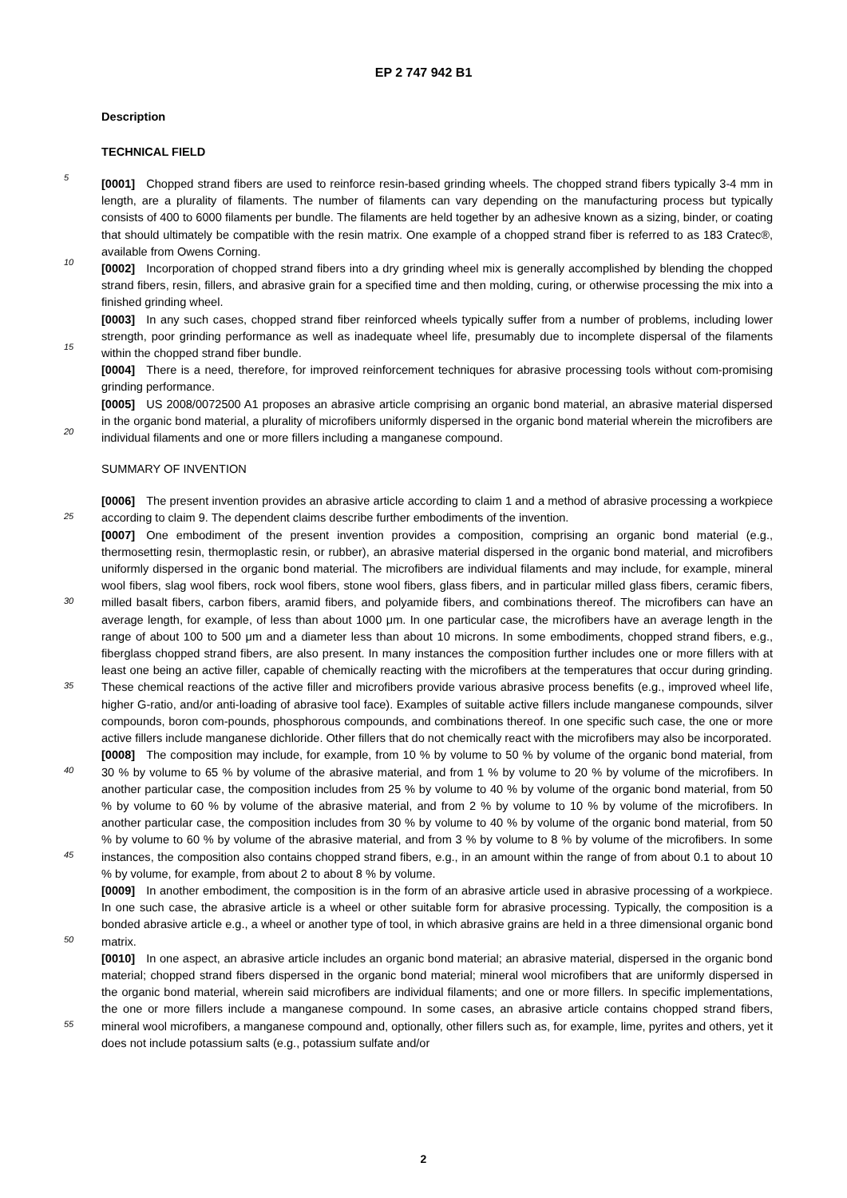EP 2 747 942 B1
Description
TECHNICAL FIELD
5
[0001] Chopped strand fibers are used to reinforce resin-based grinding wheels. The chopped strand fibers typically 3-4 mm in length, are a plurality of filaments. The number of filaments can vary depending on the manufacturing process but typically consists of 400 to 6000 filaments per bundle. The filaments are held together by an adhesive known as a sizing, binder, or coating that should ultimately be compatible with the resin matrix. One example of a chopped strand fiber is referred to as 183 Cratec®, available from Owens Corning.
10
[0002] Incorporation of chopped strand fibers into a dry grinding wheel mix is generally accomplished by blending the chopped strand fibers, resin, fillers, and abrasive grain for a specified time and then molding, curing, or otherwise processing the mix into a finished grinding wheel.
[0003] In any such cases, chopped strand fiber reinforced wheels typically suffer from a number of problems, including lower strength, poor grinding performance as well as inadequate wheel life, presumably due to incomplete dispersal of
15
the filaments within the chopped strand fiber bundle.
[0004] There is a need, therefore, for improved reinforcement techniques for abrasive processing tools without com-promising grinding performance.
[0005] US 2008/0072500 A1 proposes an abrasive article comprising an organic bond material, an abrasive material dispersed in the organic bond material, a plurality of microfibers uniformly dispersed in the organic bond material wherein
20
the microfibers are individual filaments and one or more fillers including a manganese compound.
SUMMARY OF INVENTION
[0006] The present invention provides an abrasive article according to claim 1 and a method of abrasive processing
25
a workpiece according to claim 9. The dependent claims describe further embodiments of the invention.
[0007] One embodiment of the present invention provides a composition, comprising an organic bond material (e.g., thermosetting resin, thermoplastic resin, or rubber), an abrasive material dispersed in the organic bond material, and microfibers uniformly dispersed in the organic bond material. The microfibers are individual filaments and may include, for example, mineral wool fibers, slag wool fibers, rock wool fibers, stone wool fibers, glass fibers, and in particular milled
30
glass fibers, ceramic fibers, milled basalt fibers, carbon fibers, aramid fibers, and polyamide fibers, and combinations thereof. The microfibers can have an average length, for example, of less than about 1000 μm. In one particular case, the microfibers have an average length in the range of about 100 to 500 μm and a diameter less than about 10 microns. In some embodiments, chopped strand fibers, e.g., fiberglass chopped strand fibers, are also present. In many instances the composition further includes one or more fillers with at least one being an active filler, capable of chemically reacting
35
with the microfibers at the temperatures that occur during grinding. These chemical reactions of the active filler and microfibers provide various abrasive process benefits (e.g., improved wheel life, higher G-ratio, and/or anti-loading of abrasive tool face). Examples of suitable active fillers include manganese compounds, silver compounds, boron com-pounds, phosphorous compounds, and combinations thereof. In one specific such case, the one or more active fillers include manganese dichloride. Other fillers that do not chemically react with the microfibers may also be incorporated.
40
[0008] The composition may include, for example, from 10 % by volume to 50 % by volume of the organic bond material, from 30 % by volume to 65 % by volume of the abrasive material, and from 1 % by volume to 20 % by volume of the microfibers. In another particular case, the composition includes from 25 % by volume to 40 % by volume of the organic bond material, from 50 % by volume to 60 % by volume of the abrasive material, and from 2 % by volume to 10 % by volume of the microfibers. In another particular case, the composition includes from 30 % by volume to 40 % by
45
volume of the organic bond material, from 50 % by volume to 60 % by volume of the abrasive material, and from 3 % by volume to 8 % by volume of the microfibers. In some instances, the composition also contains chopped strand fibers, e.g., in an amount within the range of from about 0.1 to about 10 % by volume, for example, from about 2 to about 8 % by volume.
[0009] In another embodiment, the composition is in the form of an abrasive article used in abrasive processing of a
50
workpiece. In one such case, the abrasive article is a wheel or other suitable form for abrasive processing. Typically, the composition is a bonded abrasive article e.g., a wheel or another type of tool, in which abrasive grains are held in a three dimensional organic bond matrix.
[0010] In one aspect, an abrasive article includes an organic bond material; an abrasive material, dispersed in the organic bond material; chopped strand fibers dispersed in the organic bond material; mineral wool microfibers that are
55
uniformly dispersed in the organic bond material, wherein said microfibers are individual filaments; and one or more fillers. In specific implementations, the one or more fillers include a manganese compound. In some cases, an abrasive article contains chopped strand fibers, mineral wool microfibers, a manganese compound and, optionally, other fillers such as, for example, lime, pyrites and others, yet it does not include potassium salts (e.g., potassium sulfate and/or
2